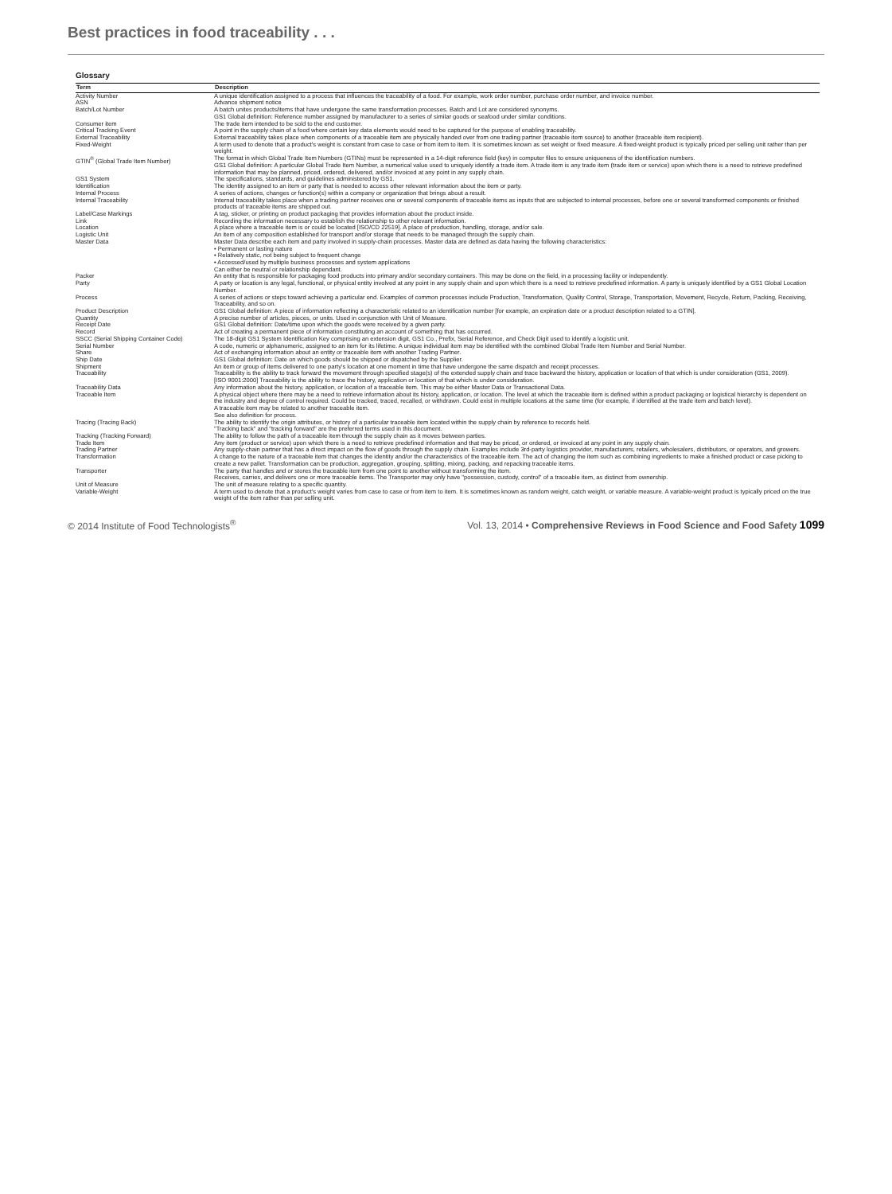Best practices in food traceability . . .
Glossary
| Term | Description |
| --- | --- |
| Activity Number | A unique identification assigned to a process that influences the traceability of a food. For example, work order number, purchase order number, and invoice number. |
| ASN | Advance shipment notice |
| Batch/Lot Number | A batch unites products/items that have undergone the same transformation processes. Batch and Lot are considered synonyms. GS1 Global definition: Reference number assigned by manufacturer to a series of similar goods or seafood under similar conditions. |
| Consumer item | The trade item intended to be sold to the end customer. |
| Critical Tracking Event | A point in the supply chain of a food where certain key data elements would need to be captured for the purpose of enabling traceability. |
| External Traceability | External traceability takes place when components of a traceable item are physically handed over from one trading partner (traceable item source) to another (traceable item recipient). |
| Fixed-Weight | A term used to denote that a product's weight is constant from case to case or from item to item. It is sometimes known as set weight or fixed measure. A fixed-weight product is typically priced per selling unit rather than per weight. |
| GTIN<sup>®</sup> (Global Trade Item Number) | The format in which Global Trade Item Numbers (GTINs) must be represented in a 14-digit reference field (key) in computer files to ensure uniqueness of the identification numbers. GS1 Global definition: A particular Global Trade Item Number, a numerical value used to uniquely identify a trade item. A trade item is any trade item (trade item or service) upon which there is a need to retrieve predefined information that may be planned, priced, ordered, delivered, and/or invoiced at any point in any supply chain. |
| GS1 System | The specifications, standards, and guidelines administered by GS1. |
| Identification | The identity assigned to an item or party that is needed to access other relevant information about the item or party. |
| Internal Process | A series of actions, changes or function(s) within a company or organization that brings about a result. |
| Internal Traceability | Internal traceability takes place when a trading partner receives one or several components of traceable items as inputs that are subjected to internal processes, before one or several transformed components or finished products of traceable items are shipped out. |
| Label/Case Markings | A tag, sticker, or printing on product packaging that provides information about the product inside. |
| Link | Recording the information necessary to establish the relationship to other relevant information. |
| Location | A place where a traceable item is or could be located [ISO/CD 22519]. A place of production, handling, storage, and/or sale. |
| Logistic Unit | An item of any composition established for transport and/or storage that needs to be managed through the supply chain. |
| Master Data | Master Data describe each item and party involved in supply-chain processes. Master data are defined as data having the following characteristics: • Permanent or lasting nature • Relatively static, not being subject to frequent change • Accessed/used by multiple business processes and system applications Can either be neutral or relationship dependant. |
| Packer | An entity that is responsible for packaging food products into primary and/or secondary containers. This may be done on the field, in a processing facility or independently. |
| Party | A party or location is any legal, functional, or physical entity involved at any point in any supply chain and upon which there is a need to retrieve predefined information. A party is uniquely identified by a GS1 Global Location Number. |
| Process | A series of actions or steps toward achieving a particular end. Examples of common processes include Production, Transformation, Quality Control, Storage, Transportation, Movement, Recycle, Return, Packing, Receiving, Traceability, and so on. |
| Product Description | GS1 Global definition: A piece of information reflecting a characteristic related to an identification number [for example, an expiration date or a product description related to a GTIN]. |
| Quantity | A precise number of articles, pieces, or units. Used in conjunction with Unit of Measure. |
| Receipt Date | GS1 Global definition: Date/time upon which the goods were received by a given party. |
| Record | Act of creating a permanent piece of information constituting an account of something that has occurred. |
| SSCC (Serial Shipping Container Code) | The 18-digit GS1 System Identification Key comprising an extension digit, GS1 Co., Prefix, Serial Reference, and Check Digit used to identify a logistic unit. |
| Serial Number | A code, numeric or alphanumeric, assigned to an item for its lifetime. A unique individual item may be identified with the combined Global Trade Item Number and Serial Number. |
| Share | Act of exchanging information about an entity or traceable item with another Trading Partner. |
| Ship Date | GS1 Global definition: Date on which goods should be shipped or dispatched by the Supplier. |
| Shipment | An item or group of items delivered to one party's location at one moment in time that have undergone the same dispatch and receipt processes. |
| Traceability | Traceability is the ability to track forward the movement through specified stage(s) of the extended supply chain and trace backward the history, application or location of that which is under consideration (GS1, 2009). [ISO 9001:2000] Traceability is the ability to trace the history, application or location of that which is under consideration. |
| Traceability Data | Any information about the history, application, or location of a traceable item. This may be either Master Data or Transactional Data. |
| Traceable Item | A physical object where there may be a need to retrieve information about its history, application, or location. The level at which the traceable item is defined within a product packaging or logistical hierarchy is dependent on the industry and degree of control required. Could be tracked, traced, recalled, or withdrawn. Could exist in multiple locations at the same time (for example, if identified at the trade item and batch level). A traceable item may be related to another traceable item. See also definition for process. |
| Tracing (Tracing Back) | The ability to identify the origin attributes, or history of a particular traceable item located within the supply chain by reference to records held. "Tracking back" and "tracking forward" are the preferred terms used in this document. |
| Tracking (Tracking Forward) | The ability to follow the path of a traceable item through the supply chain as it moves between parties. |
| Trade Item | Any item (product or service) upon which there is a need to retrieve predefined information and that may be priced, or ordered, or invoiced at any point in any supply chain. |
| Trading Partner | Any supply-chain partner that has a direct impact on the flow of goods through the supply chain. Examples include 3rd-party logistics provider, manufacturers, retailers, wholesalers, distributors, or operators, and growers. |
| Transformation | A change to the nature of a traceable item that changes the identity and/or the characteristics of the traceable item. The act of changing the item such as combining ingredients to make a finished product or case picking to create a new pallet. Transformation can be production, aggregation, grouping, splitting, mixing, packing, and repacking traceable items. |
| Transporter | The party that handles and or stores the traceable item from one point to another without transforming the item. Receives, carries, and delivers one or more traceable items. The Transporter may only have "possession, custody, control" of a traceable item, as distinct from ownership. |
| Unit of Measure | The unit of measure relating to a specific quantity. |
| Variable-Weight | A term used to denote that a product's weight varies from case to case or from item to item. It is sometimes known as random weight, catch weight, or variable measure. A variable-weight product is typically priced on the true weight of the item rather than per selling unit. |
© 2014 Institute of Food Technologists<sup>®</sup> Vol. 13, 2014 • Comprehensive Reviews in Food Science and Food Safety 1099